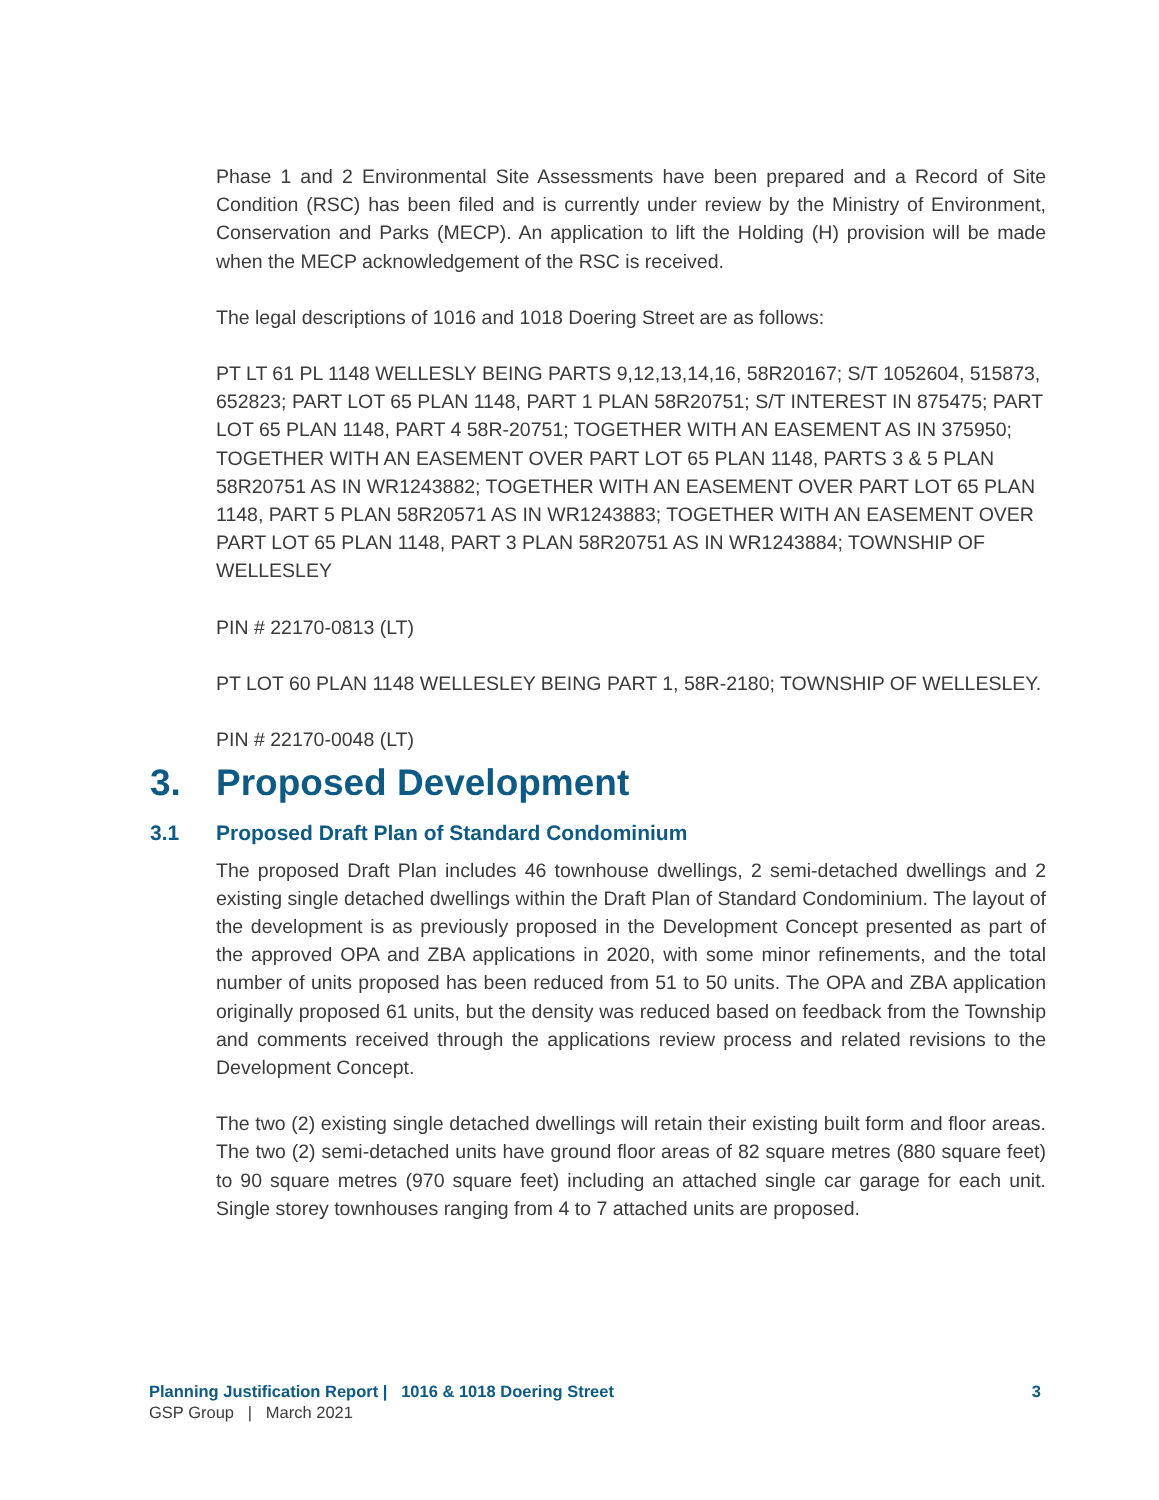Phase 1 and 2 Environmental Site Assessments have been prepared and a Record of Site Condition (RSC) has been filed and is currently under review by the Ministry of Environment, Conservation and Parks (MECP). An application to lift the Holding (H) provision will be made when the MECP acknowledgement of the RSC is received.
The legal descriptions of 1016 and 1018 Doering Street are as follows:
PT LT 61 PL 1148 WELLESLY BEING PARTS 9,12,13,14,16, 58R20167; S/T 1052604, 515873, 652823; PART LOT 65 PLAN 1148, PART 1 PLAN 58R20751; S/T INTEREST IN 875475; PART LOT 65 PLAN 1148, PART 4 58R-20751; TOGETHER WITH AN EASEMENT AS IN 375950; TOGETHER WITH AN EASEMENT OVER PART LOT 65 PLAN 1148, PARTS 3 & 5 PLAN 58R20751 AS IN WR1243882; TOGETHER WITH AN EASEMENT OVER PART LOT 65 PLAN 1148, PART 5 PLAN 58R20571 AS IN WR1243883; TOGETHER WITH AN EASEMENT OVER PART LOT 65 PLAN 1148, PART 3 PLAN 58R20751 AS IN WR1243884; TOWNSHIP OF WELLESLEY
PIN # 22170-0813 (LT)
PT LOT 60 PLAN 1148 WELLESLEY BEING PART 1, 58R-2180; TOWNSHIP OF WELLESLEY.
PIN # 22170-0048 (LT)
3. Proposed Development
3.1 Proposed Draft Plan of Standard Condominium
The proposed Draft Plan includes 46 townhouse dwellings, 2 semi-detached dwellings and 2 existing single detached dwellings within the Draft Plan of Standard Condominium. The layout of the development is as previously proposed in the Development Concept presented as part of the approved OPA and ZBA applications in 2020, with some minor refinements, and the total number of units proposed has been reduced from 51 to 50 units. The OPA and ZBA application originally proposed 61 units, but the density was reduced based on feedback from the Township and comments received through the applications review process and related revisions to the Development Concept.
The two (2) existing single detached dwellings will retain their existing built form and floor areas. The two (2) semi-detached units have ground floor areas of 82 square metres (880 square feet) to 90 square metres (970 square feet) including an attached single car garage for each unit. Single storey townhouses ranging from 4 to 7 attached units are proposed.
Planning Justification Report | 1016 & 1018 Doering Street 3
GSP Group | March 2021